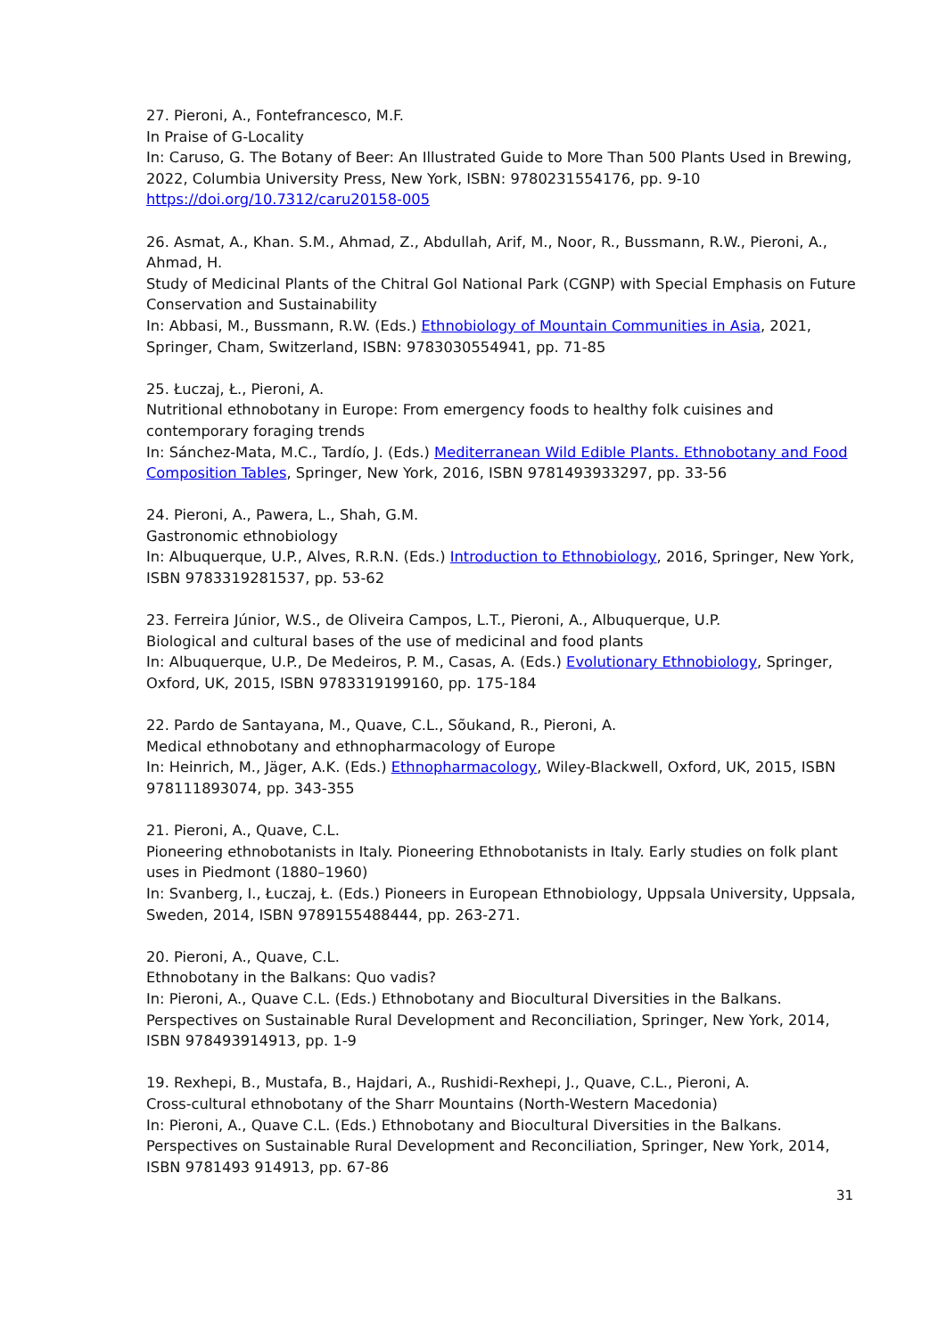27. Pieroni, A., Fontefrancesco, M.F.
In Praise of G-Locality
In: Caruso, G. The Botany of Beer: An Illustrated Guide to More Than 500 Plants Used in Brewing, 2022, Columbia University Press, New York, ISBN: 9780231554176, pp. 9-10
https://doi.org/10.7312/caru20158-005
26. Asmat, A., Khan. S.M., Ahmad, Z., Abdullah, Arif, M., Noor, R., Bussmann, R.W., Pieroni, A., Ahmad, H.
Study of Medicinal Plants of the Chitral Gol National Park (CGNP) with Special Emphasis on Future Conservation and Sustainability
In: Abbasi, M., Bussmann, R.W. (Eds.) Ethnobiology of Mountain Communities in Asia, 2021, Springer, Cham, Switzerland, ISBN: 9783030554941, pp. 71-85
25. Łuczaj, Ł., Pieroni, A.
Nutritional ethnobotany in Europe: From emergency foods to healthy folk cuisines and contemporary foraging trends
In: Sánchez-Mata, M.C., Tardío, J. (Eds.) Mediterranean Wild Edible Plants. Ethnobotany and Food Composition Tables, Springer, New York, 2016, ISBN 9781493933297, pp. 33-56
24. Pieroni, A., Pawera, L., Shah, G.M.
Gastronomic ethnobiology
In: Albuquerque, U.P., Alves, R.R.N. (Eds.) Introduction to Ethnobiology, 2016, Springer, New York, ISBN 9783319281537, pp. 53-62
23. Ferreira Júnior, W.S., de Oliveira Campos, L.T., Pieroni, A., Albuquerque, U.P.
Biological and cultural bases of the use of medicinal and food plants
In: Albuquerque, U.P., De Medeiros, P. M., Casas, A. (Eds.) Evolutionary Ethnobiology, Springer, Oxford, UK, 2015, ISBN 9783319199160, pp. 175-184
22. Pardo de Santayana, M., Quave, C.L., Sõukand, R., Pieroni, A.
Medical ethnobotany and ethnopharmacology of Europe
In: Heinrich, M., Jäger, A.K. (Eds.) Ethnopharmacology, Wiley-Blackwell, Oxford, UK, 2015, ISBN 978111893074, pp. 343-355
21. Pieroni, A., Quave, C.L.
Pioneering ethnobotanists in Italy. Pioneering Ethnobotanists in Italy. Early studies on folk plant uses in Piedmont (1880–1960)
In: Svanberg, I., Łuczaj, Ł. (Eds.) Pioneers in European Ethnobiology, Uppsala University, Uppsala, Sweden, 2014, ISBN 9789155488444, pp. 263-271.
20. Pieroni, A., Quave, C.L.
Ethnobotany in the Balkans: Quo vadis?
In: Pieroni, A., Quave C.L. (Eds.) Ethnobotany and Biocultural Diversities in the Balkans. Perspectives on Sustainable Rural Development and Reconciliation, Springer, New York, 2014, ISBN 978493914913, pp. 1-9
19. Rexhepi, B., Mustafa, B., Hajdari, A., Rushidi-Rexhepi, J., Quave, C.L., Pieroni, A.
Cross-cultural ethnobotany of the Sharr Mountains (North-Western Macedonia)
In: Pieroni, A., Quave C.L. (Eds.) Ethnobotany and Biocultural Diversities in the Balkans. Perspectives on Sustainable Rural Development and Reconciliation, Springer, New York, 2014, ISBN 9781493 914913, pp. 67-86
31